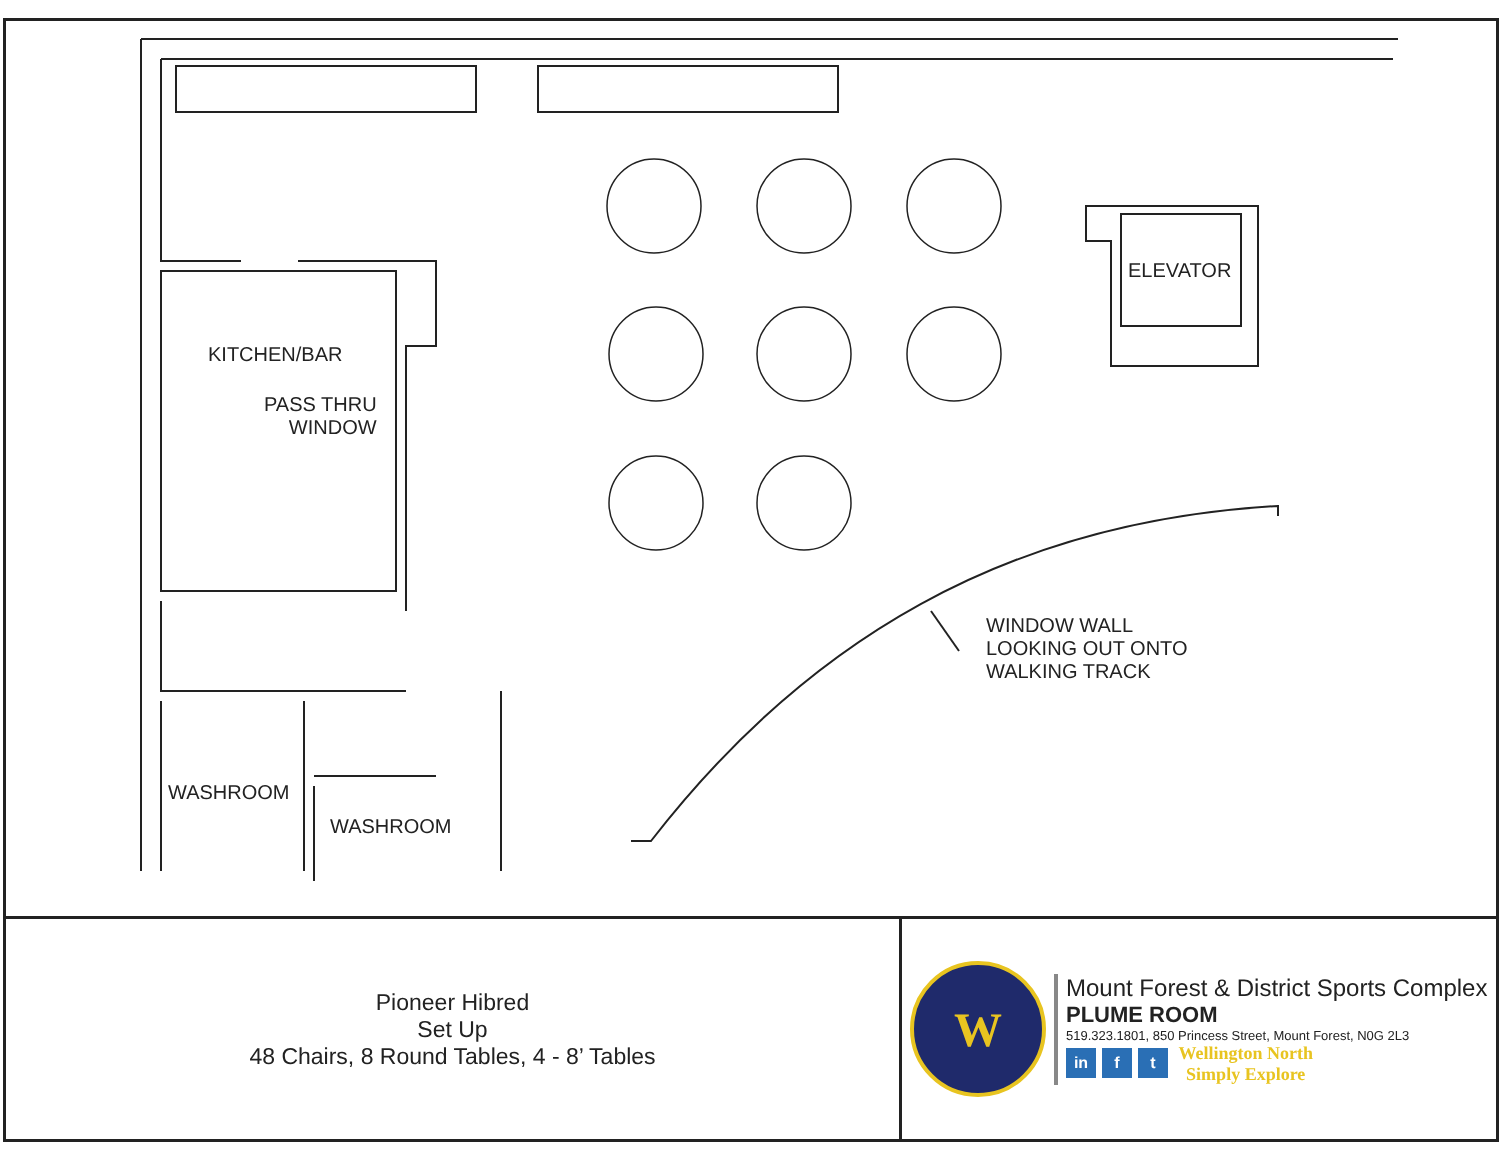KITCHEN/BAR
PASS THRU
WINDOW
ELEVATOR
WINDOW WALL
LOOKING OUT ONTO
WALKING TRACK
WASHROOM
WASHROOM
Pioneer Hibred
Set Up
48 Chairs, 8 Round Tables, 4 - 8’ Tables
W
Mount Forest & District Sports Complex
PLUME ROOM
519.323.1801, 850 Princess Street, Mount Forest, N0G 2L3
in f t
Wellington North
Simply Explore